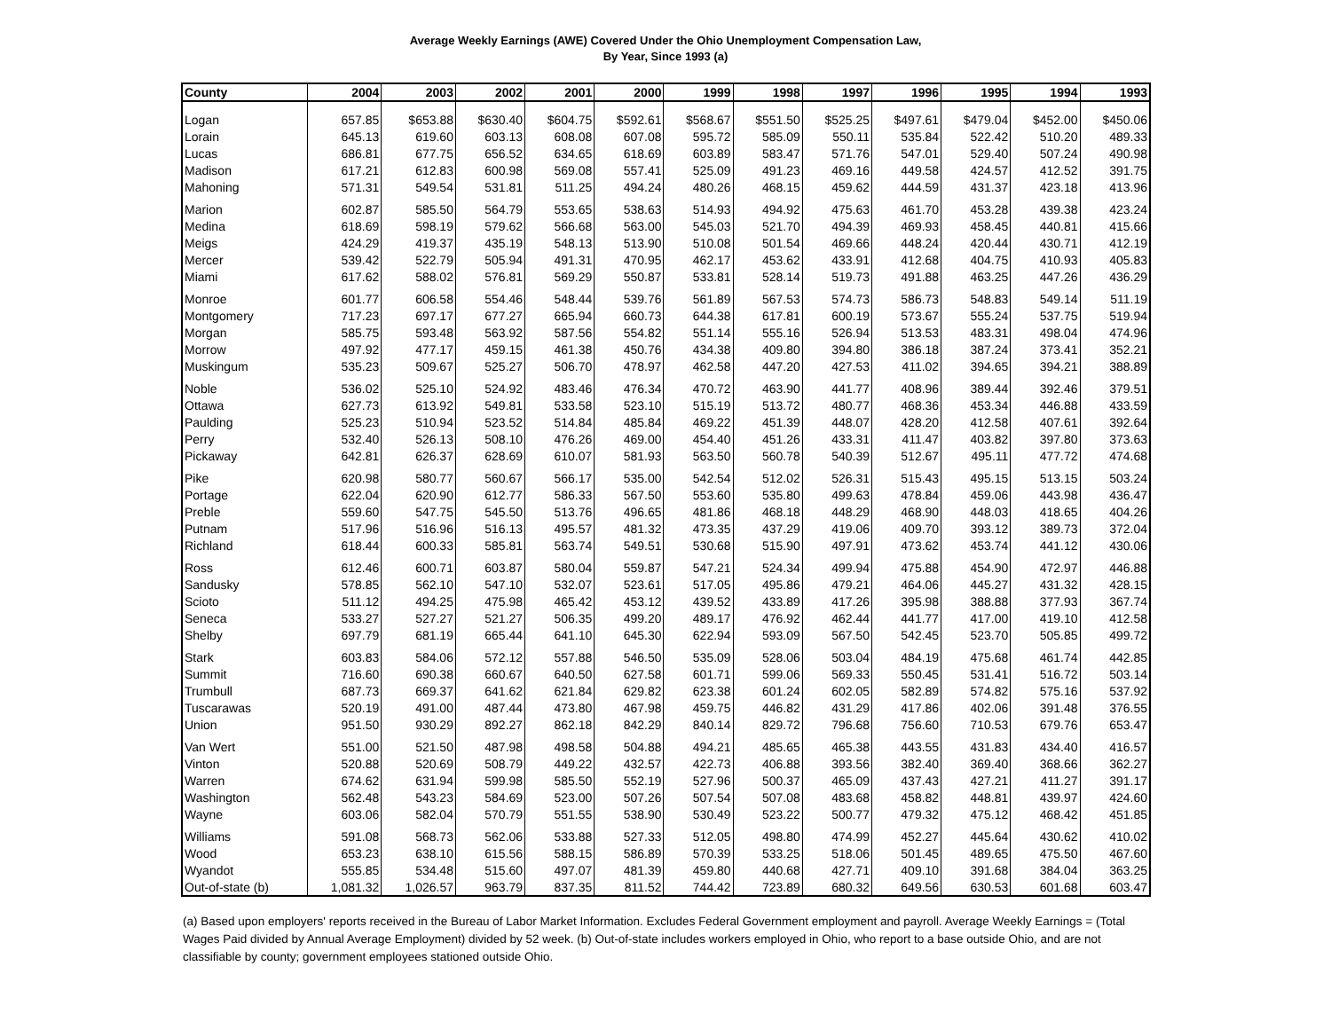Average Weekly Earnings (AWE) Covered Under the Ohio Unemployment Compensation Law,
By Year, Since 1993 (a)
| County | 2004 | 2003 | 2002 | 2001 | 2000 | 1999 | 1998 | 1997 | 1996 | 1995 | 1994 | 1993 |
| --- | --- | --- | --- | --- | --- | --- | --- | --- | --- | --- | --- | --- |
| Logan | 657.85 | $653.88 | $630.40 | $604.75 | $592.61 | $568.67 | $551.50 | $525.25 | $497.61 | $479.04 | $452.00 | $450.06 |
| Lorain | 645.13 | 619.60 | 603.13 | 608.08 | 607.08 | 595.72 | 585.09 | 550.11 | 535.84 | 522.42 | 510.20 | 489.33 |
| Lucas | 686.81 | 677.75 | 656.52 | 634.65 | 618.69 | 603.89 | 583.47 | 571.76 | 547.01 | 529.40 | 507.24 | 490.98 |
| Madison | 617.21 | 612.83 | 600.98 | 569.08 | 557.41 | 525.09 | 491.23 | 469.16 | 449.58 | 424.57 | 412.52 | 391.75 |
| Mahoning | 571.31 | 549.54 | 531.81 | 511.25 | 494.24 | 480.26 | 468.15 | 459.62 | 444.59 | 431.37 | 423.18 | 413.96 |
| Marion | 602.87 | 585.50 | 564.79 | 553.65 | 538.63 | 514.93 | 494.92 | 475.63 | 461.70 | 453.28 | 439.38 | 423.24 |
| Medina | 618.69 | 598.19 | 579.62 | 566.68 | 563.00 | 545.03 | 521.70 | 494.39 | 469.93 | 458.45 | 440.81 | 415.66 |
| Meigs | 424.29 | 419.37 | 435.19 | 548.13 | 513.90 | 510.08 | 501.54 | 469.66 | 448.24 | 420.44 | 430.71 | 412.19 |
| Mercer | 539.42 | 522.79 | 505.94 | 491.31 | 470.95 | 462.17 | 453.62 | 433.91 | 412.68 | 404.75 | 410.93 | 405.83 |
| Miami | 617.62 | 588.02 | 576.81 | 569.29 | 550.87 | 533.81 | 528.14 | 519.73 | 491.88 | 463.25 | 447.26 | 436.29 |
| Monroe | 601.77 | 606.58 | 554.46 | 548.44 | 539.76 | 561.89 | 567.53 | 574.73 | 586.73 | 548.83 | 549.14 | 511.19 |
| Montgomery | 717.23 | 697.17 | 677.27 | 665.94 | 660.73 | 644.38 | 617.81 | 600.19 | 573.67 | 555.24 | 537.75 | 519.94 |
| Morgan | 585.75 | 593.48 | 563.92 | 587.56 | 554.82 | 551.14 | 555.16 | 526.94 | 513.53 | 483.31 | 498.04 | 474.96 |
| Morrow | 497.92 | 477.17 | 459.15 | 461.38 | 450.76 | 434.38 | 409.80 | 394.80 | 386.18 | 387.24 | 373.41 | 352.21 |
| Muskingum | 535.23 | 509.67 | 525.27 | 506.70 | 478.97 | 462.58 | 447.20 | 427.53 | 411.02 | 394.65 | 394.21 | 388.89 |
| Noble | 536.02 | 525.10 | 524.92 | 483.46 | 476.34 | 470.72 | 463.90 | 441.77 | 408.96 | 389.44 | 392.46 | 379.51 |
| Ottawa | 627.73 | 613.92 | 549.81 | 533.58 | 523.10 | 515.19 | 513.72 | 480.77 | 468.36 | 453.34 | 446.88 | 433.59 |
| Paulding | 525.23 | 510.94 | 523.52 | 514.84 | 485.84 | 469.22 | 451.39 | 448.07 | 428.20 | 412.58 | 407.61 | 392.64 |
| Perry | 532.40 | 526.13 | 508.10 | 476.26 | 469.00 | 454.40 | 451.26 | 433.31 | 411.47 | 403.82 | 397.80 | 373.63 |
| Pickaway | 642.81 | 626.37 | 628.69 | 610.07 | 581.93 | 563.50 | 560.78 | 540.39 | 512.67 | 495.11 | 477.72 | 474.68 |
| Pike | 620.98 | 580.77 | 560.67 | 566.17 | 535.00 | 542.54 | 512.02 | 526.31 | 515.43 | 495.15 | 513.15 | 503.24 |
| Portage | 622.04 | 620.90 | 612.77 | 586.33 | 567.50 | 553.60 | 535.80 | 499.63 | 478.84 | 459.06 | 443.98 | 436.47 |
| Preble | 559.60 | 547.75 | 545.50 | 513.76 | 496.65 | 481.86 | 468.18 | 448.29 | 468.90 | 448.03 | 418.65 | 404.26 |
| Putnam | 517.96 | 516.96 | 516.13 | 495.57 | 481.32 | 473.35 | 437.29 | 419.06 | 409.70 | 393.12 | 389.73 | 372.04 |
| Richland | 618.44 | 600.33 | 585.81 | 563.74 | 549.51 | 530.68 | 515.90 | 497.91 | 473.62 | 453.74 | 441.12 | 430.06 |
| Ross | 612.46 | 600.71 | 603.87 | 580.04 | 559.87 | 547.21 | 524.34 | 499.94 | 475.88 | 454.90 | 472.97 | 446.88 |
| Sandusky | 578.85 | 562.10 | 547.10 | 532.07 | 523.61 | 517.05 | 495.86 | 479.21 | 464.06 | 445.27 | 431.32 | 428.15 |
| Scioto | 511.12 | 494.25 | 475.98 | 465.42 | 453.12 | 439.52 | 433.89 | 417.26 | 395.98 | 388.88 | 377.93 | 367.74 |
| Seneca | 533.27 | 527.27 | 521.27 | 506.35 | 499.20 | 489.17 | 476.92 | 462.44 | 441.77 | 417.00 | 419.10 | 412.58 |
| Shelby | 697.79 | 681.19 | 665.44 | 641.10 | 645.30 | 622.94 | 593.09 | 567.50 | 542.45 | 523.70 | 505.85 | 499.72 |
| Stark | 603.83 | 584.06 | 572.12 | 557.88 | 546.50 | 535.09 | 528.06 | 503.04 | 484.19 | 475.68 | 461.74 | 442.85 |
| Summit | 716.60 | 690.38 | 660.67 | 640.50 | 627.58 | 601.71 | 599.06 | 569.33 | 550.45 | 531.41 | 516.72 | 503.14 |
| Trumbull | 687.73 | 669.37 | 641.62 | 621.84 | 629.82 | 623.38 | 601.24 | 602.05 | 582.89 | 574.82 | 575.16 | 537.92 |
| Tuscarawas | 520.19 | 491.00 | 487.44 | 473.80 | 467.98 | 459.75 | 446.82 | 431.29 | 417.86 | 402.06 | 391.48 | 376.55 |
| Union | 951.50 | 930.29 | 892.27 | 862.18 | 842.29 | 840.14 | 829.72 | 796.68 | 756.60 | 710.53 | 679.76 | 653.47 |
| Van Wert | 551.00 | 521.50 | 487.98 | 498.58 | 504.88 | 494.21 | 485.65 | 465.38 | 443.55 | 431.83 | 434.40 | 416.57 |
| Vinton | 520.88 | 520.69 | 508.79 | 449.22 | 432.57 | 422.73 | 406.88 | 393.56 | 382.40 | 369.40 | 368.66 | 362.27 |
| Warren | 674.62 | 631.94 | 599.98 | 585.50 | 552.19 | 527.96 | 500.37 | 465.09 | 437.43 | 427.21 | 411.27 | 391.17 |
| Washington | 562.48 | 543.23 | 584.69 | 523.00 | 507.26 | 507.54 | 507.08 | 483.68 | 458.82 | 448.81 | 439.97 | 424.60 |
| Wayne | 603.06 | 582.04 | 570.79 | 551.55 | 538.90 | 530.49 | 523.22 | 500.77 | 479.32 | 475.12 | 468.42 | 451.85 |
| Williams | 591.08 | 568.73 | 562.06 | 533.88 | 527.33 | 512.05 | 498.80 | 474.99 | 452.27 | 445.64 | 430.62 | 410.02 |
| Wood | 653.23 | 638.10 | 615.56 | 588.15 | 586.89 | 570.39 | 533.25 | 518.06 | 501.45 | 489.65 | 475.50 | 467.60 |
| Wyandot | 555.85 | 534.48 | 515.60 | 497.07 | 481.39 | 459.80 | 440.68 | 427.71 | 409.10 | 391.68 | 384.04 | 363.25 |
| Out-of-state (b) | 1,081.32 | 1,026.57 | 963.79 | 837.35 | 811.52 | 744.42 | 723.89 | 680.32 | 649.56 | 630.53 | 601.68 | 603.47 |
(a) Based upon employers' reports received in the Bureau of Labor Market Information. Excludes Federal Government employment and payroll. Average Weekly Earnings = (Total Wages Paid divided by Annual Average Employment) divided by 52 week. (b) Out-of-state includes workers employed in Ohio, who report to a base outside Ohio, and are not classifiable by county; government employees stationed outside Ohio.